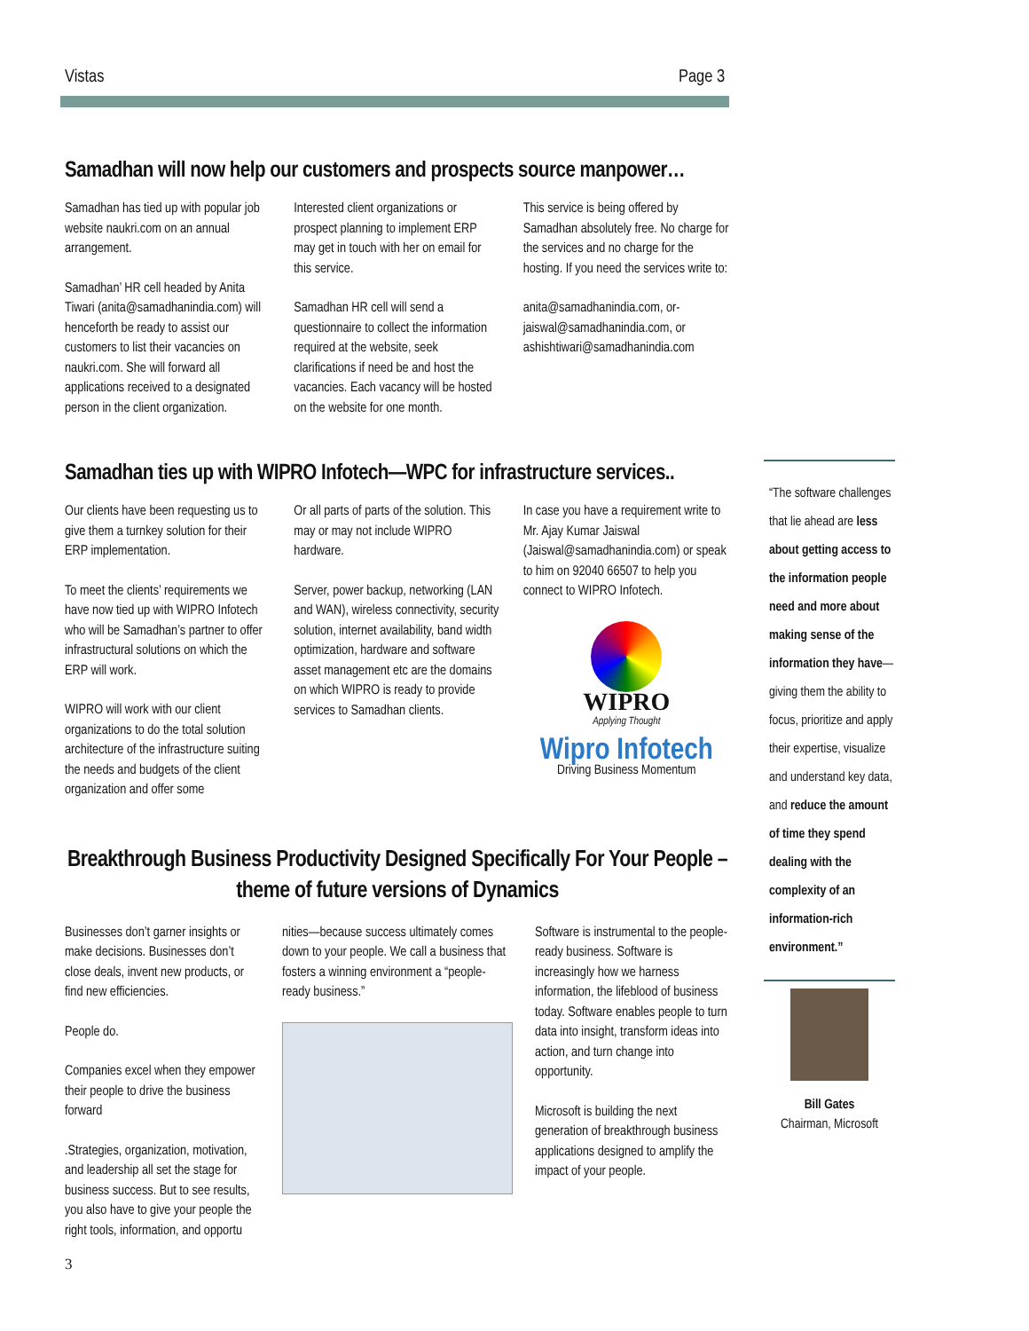Vistas Page 3
Samadhan will now help our customers and prospects source manpower…
Samadhan has tied up with popular job website naukri.com on an annual arrangement.
Samadhan’ HR cell headed by Anita Tiwari (anita@samadhanindia.com) will henceforth be ready to assist our customers to list their vacancies on naukri.com. She will forward all applications received to a designated person in the client organization.
Interested client organizations or prospect planning to implement ERP may get in touch with her on email for this service.
Samadhan HR cell will send a questionnaire to collect the information required at the website, seek clarifications if need be and host the vacancies. Each vacancy will be hosted on the website for one month.
This service is being offered by Samadhan absolutely free. No charge for the services and no charge for the hosting. If you need the services write to:
anita@samadhanindia.com, or- jaiswal@samadhanindia.com, or ashishtiwari@samadhanindia.com
Samadhan ties up with WIPRO Infotech—WPC for infrastructure services..
Our clients have been requesting us to give them a turnkey solution for their ERP implementation.
To meet the clients’ requirements we have now tied up with WIPRO Infotech who will be Samadhan’s partner to offer infrastructural solutions on which the ERP will work.
WIPRO will work with our client organizations to do the total solution architecture of the infrastructure suiting the needs and budgets of the client organization and offer some
Or all parts of parts of the solution. This may or may not include WIPRO hardware.
Server, power backup, networking (LAN and WAN), wireless connectivity, security solution, internet availability, band width optimization, hardware and software asset management etc are the domains on which WIPRO is ready to provide services to Samadhan clients.
In case you have a requirement write to Mr. Ajay Kumar Jaiswal (Jaiswal@samadhanindia.com) or speak to him on 92040 66507 to help you connect to WIPRO Infotech.
WIPRO
Applying Thought
Wipro Infotech
Driving Business Momentum
Breakthrough Business Productivity Designed Specifically For Your People – theme of future versions of Dynamics
Businesses don’t garner insights or make decisions. Businesses don’t close deals, invent new products, or find new efficiencies.
People do.
Companies excel when they empower their people to drive the business forward
.Strategies, organization, motivation, and leadership all set the stage for business success. But to see results, you also have to give your people the right tools, information, and opportu
nities—because success ultimately comes down to your people. We call a business that fosters a winning environment a “people-ready business.”
Software is instrumental to the people-ready business. Software is increasingly how we harness information, the lifeblood of business today. Software enables people to turn data into insight, transform ideas into action, and turn change into opportunity.
Microsoft is building the next generation of breakthrough business applications designed to amplify the impact of your people.
“The software challenges that lie ahead are less about getting access to the information people need and more about making sense of the information they have—giving them the ability to focus, prioritize and apply their expertise, visualize and understand key data, and reduce the amount of time they spend dealing with the complexity of an information-rich environment.”
Bill Gates
Chairman, Microsoft
3